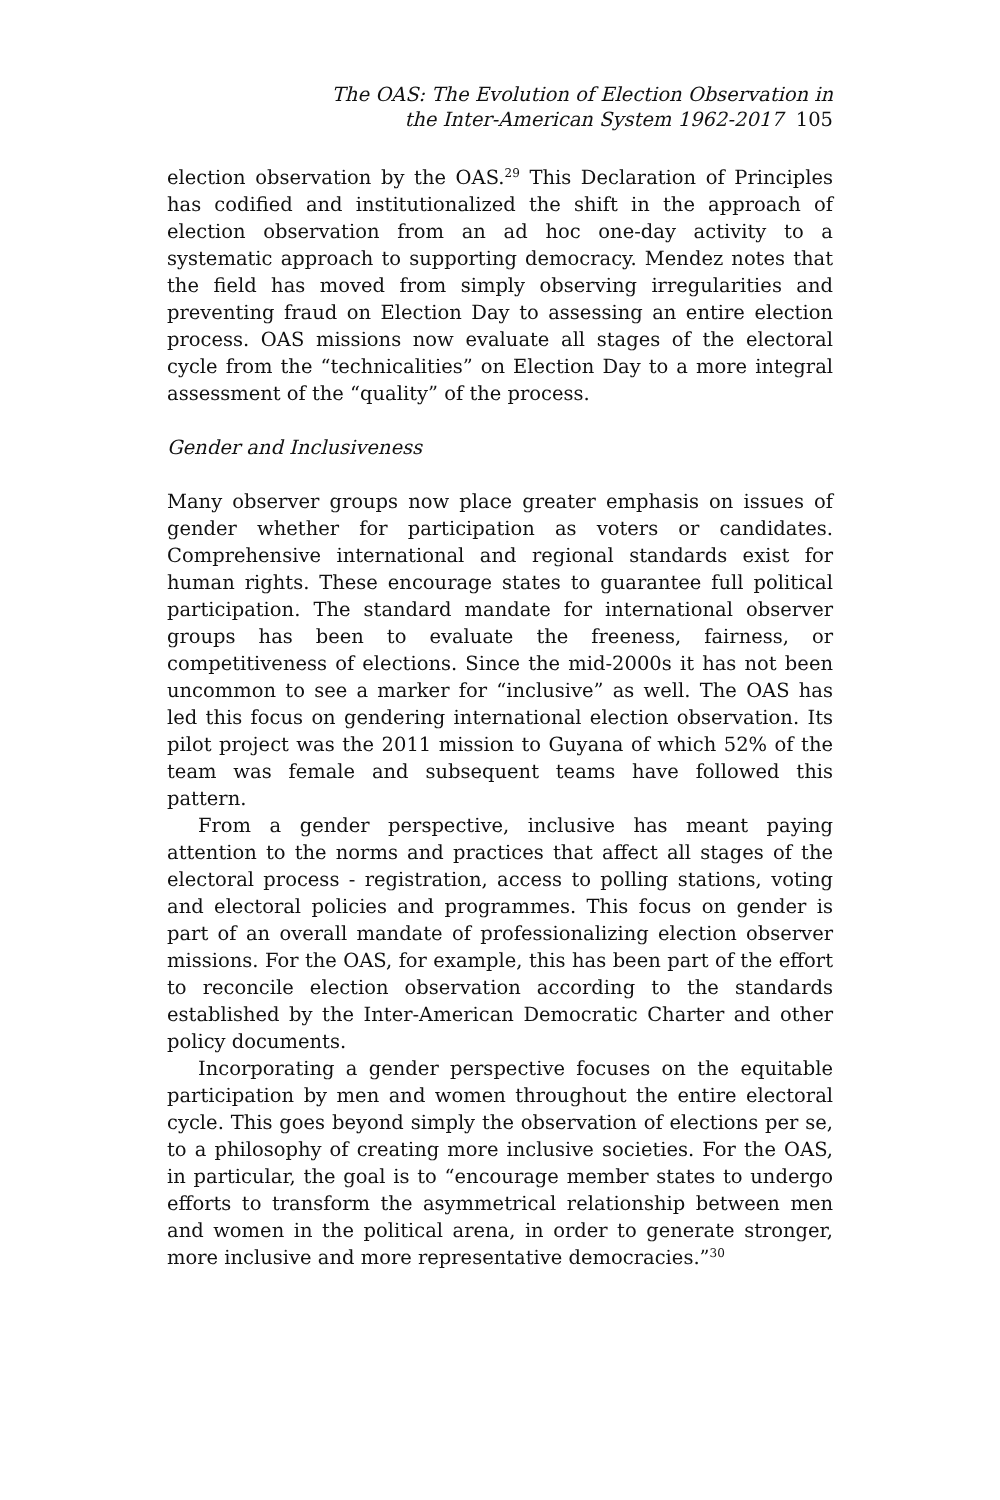The OAS: The Evolution of Election Observation in
the Inter-American System 1962-2017 105
election observation by the OAS.<sup>29</sup> This Declaration of Principles has codified and institutionalized the shift in the approach of election observation from an ad hoc one-day activity to a systematic approach to supporting democracy. Mendez notes that the field has moved from simply observing irregularities and preventing fraud on Election Day to assessing an entire election process. OAS missions now evaluate all stages of the electoral cycle from the “technicalities” on Election Day to a more integral assessment of the “quality” of the process.
Gender and Inclusiveness
Many observer groups now place greater emphasis on issues of gender whether for participation as voters or candidates. Comprehensive international and regional standards exist for human rights. These encourage states to guarantee full political participation. The standard mandate for international observer groups has been to evaluate the freeness, fairness, or competitiveness of elections. Since the mid-2000s it has not been uncommon to see a marker for “inclusive” as well. The OAS has led this focus on gendering international election observation. Its pilot project was the 2011 mission to Guyana of which 52% of the team was female and subsequent teams have followed this pattern.
From a gender perspective, inclusive has meant paying attention to the norms and practices that affect all stages of the electoral process - registration, access to polling stations, voting and electoral policies and programmes. This focus on gender is part of an overall mandate of professionalizing election observer missions. For the OAS, for example, this has been part of the effort to reconcile election observation according to the standards established by the Inter-American Democratic Charter and other policy documents.
Incorporating a gender perspective focuses on the equitable participation by men and women throughout the entire electoral cycle. This goes beyond simply the observation of elections per se, to a philosophy of creating more inclusive societies. For the OAS, in particular, the goal is to “encourage member states to undergo efforts to transform the asymmetrical relationship between men and women in the political arena, in order to generate stronger, more inclusive and more representative democracies.”<sup>30</sup>